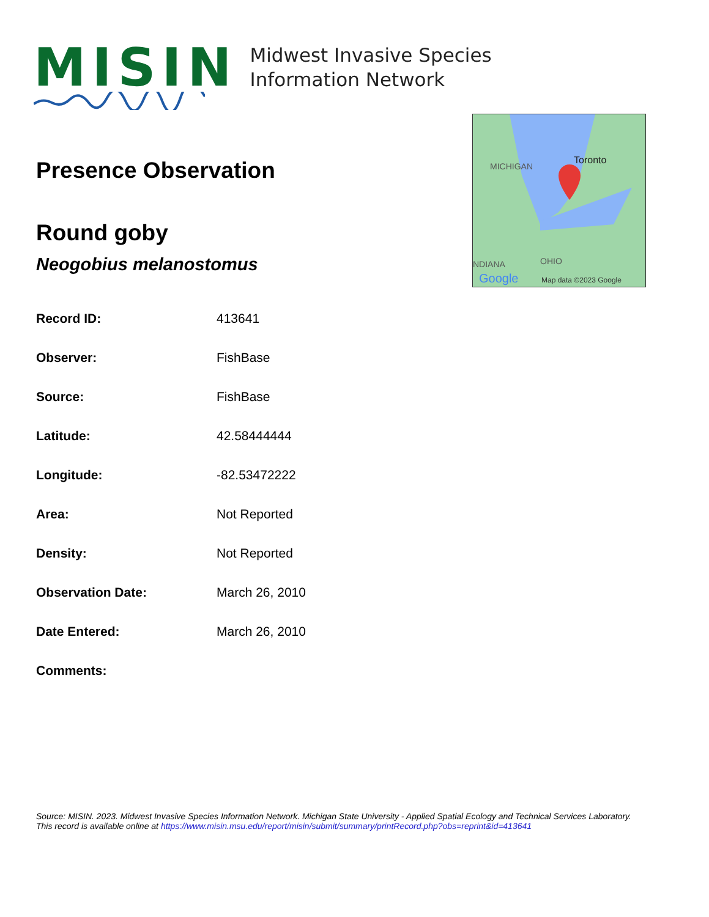MISIN
Midwest Invasive Species
Information Network
MICHIGAN
Toronto
NDIANA
OHIO
Google
Map data ©2023 Google
Presence Observation
Round goby
Neogobius melanostomus
| Record ID: | 413641 |
| Observer: | FishBase |
| Source: | FishBase |
| Latitude: | 42.58444444 |
| Longitude: | -82.53472222 |
| Area: | Not Reported |
| Density: | Not Reported |
| Observation Date: | March 26, 2010 |
| Date Entered: | March 26, 2010 |
| Comments: | |
Source: MISIN. 2023. Midwest Invasive Species Information Network. Michigan State University - Applied Spatial Ecology and Technical Services Laboratory.
This record is available online at https://www.misin.msu.edu/report/misin/submit/summary/printRecord.php?obs=reprint&id=413641